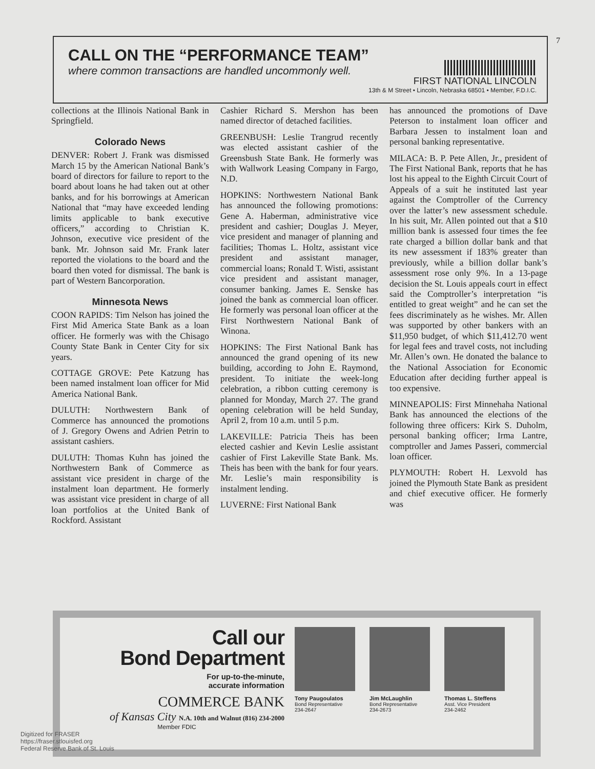7
CALL ON THE “PERFORMANCE TEAM”
where common transactions are handled uncommonly well.
FIRST NATIONAL LINCOLN
13th & M Street • Lincoln, Nebraska 68501 • Member, F.D.I.C.
collections at the Illinois National Bank in Springfield.
Colorado News
DENVER: Robert J. Frank was dismissed March 15 by the American National Bank’s board of directors for failure to report to the board about loans he had taken out at other banks, and for his borrowings at American National that “may have exceeded lending limits applicable to bank executive officers,” according to Christian K. Johnson, executive vice president of the bank. Mr. Johnson said Mr. Frank later reported the violations to the board and the board then voted for dismissal. The bank is part of Western Bancorporation.
Minnesota News
COON RAPIDS: Tim Nelson has joined the First Mid America State Bank as a loan officer. He formerly was with the Chisago County State Bank in Center City for six years.
COTTAGE GROVE: Pete Katzung has been named instalment loan officer for Mid America National Bank.
DULUTH: Northwestern Bank of Commerce has announced the promotions of J. Gregory Owens and Adrien Petrin to assistant cashiers.
DULUTH: Thomas Kuhn has joined the Northwestern Bank of Commerce as assistant vice president in charge of the instalment loan department. He formerly was assistant vice president in charge of all loan portfolios at the United Bank of Rockford. Assistant
Cashier Richard S. Mershon has been named director of detached facilities.
GREENBUSH: Leslie Trangrud recently was elected assistant cashier of the Greensbush State Bank. He formerly was with Wallwork Leasing Company in Fargo, N.D.
HOPKINS: Northwestern National Bank has announced the following promotions: Gene A. Haberman, administrative vice president and cashier; Douglas J. Meyer, vice president and manager of planning and facilities; Thomas L. Holtz, assistant vice president and assistant manager, commercial loans; Ronald T. Wisti, assistant vice president and assistant manager, consumer banking. James E. Senske has joined the bank as commercial loan officer. He formerly was personal loan officer at the First Northwestern National Bank of Winona.
HOPKINS: The First National Bank has announced the grand opening of its new building, according to John E. Raymond, president. To initiate the week-long celebration, a ribbon cutting ceremony is planned for Monday, March 27. The grand opening celebration will be held Sunday, April 2, from 10 a.m. until 5 p.m.
LAKEVILLE: Patricia Theis has been elected cashier and Kevin Leslie assistant cashier of First Lakeville State Bank. Ms. Theis has been with the bank for four years. Mr. Leslie’s main responsibility is instalment lending.
LUVERNE: First National Bank
has announced the promotions of Dave Peterson to instalment loan officer and Barbara Jessen to instalment loan and personal banking representative.
MILACA: B. P. Pete Allen, Jr., president of The First National Bank, reports that he has lost his appeal to the Eighth Circuit Court of Appeals of a suit he instituted last year against the Comptroller of the Currency over the latter’s new assessment schedule. In his suit, Mr. Allen pointed out that a $10 million bank is assessed four times the fee rate charged a billion dollar bank and that its new assessment if 183% greater than previously, while a billion dollar bank’s assessment rose only 9%. In a 13-page decision the St. Louis appeals court in effect said the Comptroller’s interpretation “is entitled to great weight” and he can set the fees discriminately as he wishes. Mr. Allen was supported by other bankers with an $11,950 budget, of which $11,412.70 went for legal fees and travel costs, not including Mr. Allen’s own. He donated the balance to the National Association for Economic Education after deciding further appeal is too expensive.
MINNEAPOLIS: First Minnehaha National Bank has announced the elections of the following three officers: Kirk S. Duholm, personal banking officer; Irma Lantre, comptroller and James Passeri, commercial loan officer.
PLYMOUTH: Robert H. Lexvold has joined the Plymouth State Bank as president and chief executive officer. He formerly was
Call our
Bond Department
For up-to-the-minute,
accurate information
COMMERCE BANK
of Kansas City N.A. 10th and Walnut (816) 234-2000
Member FDIC
Tony Paugoulatos
Bond Representative
234-2647
Jim McLaughlin
Bond Representative
234-2673
Thomas L. Steffens
Asst. Vice President
234-2462
Digitized for FRASER
https://fraser.stlouisfed.org
Federal Reserve Bank of St. Louis